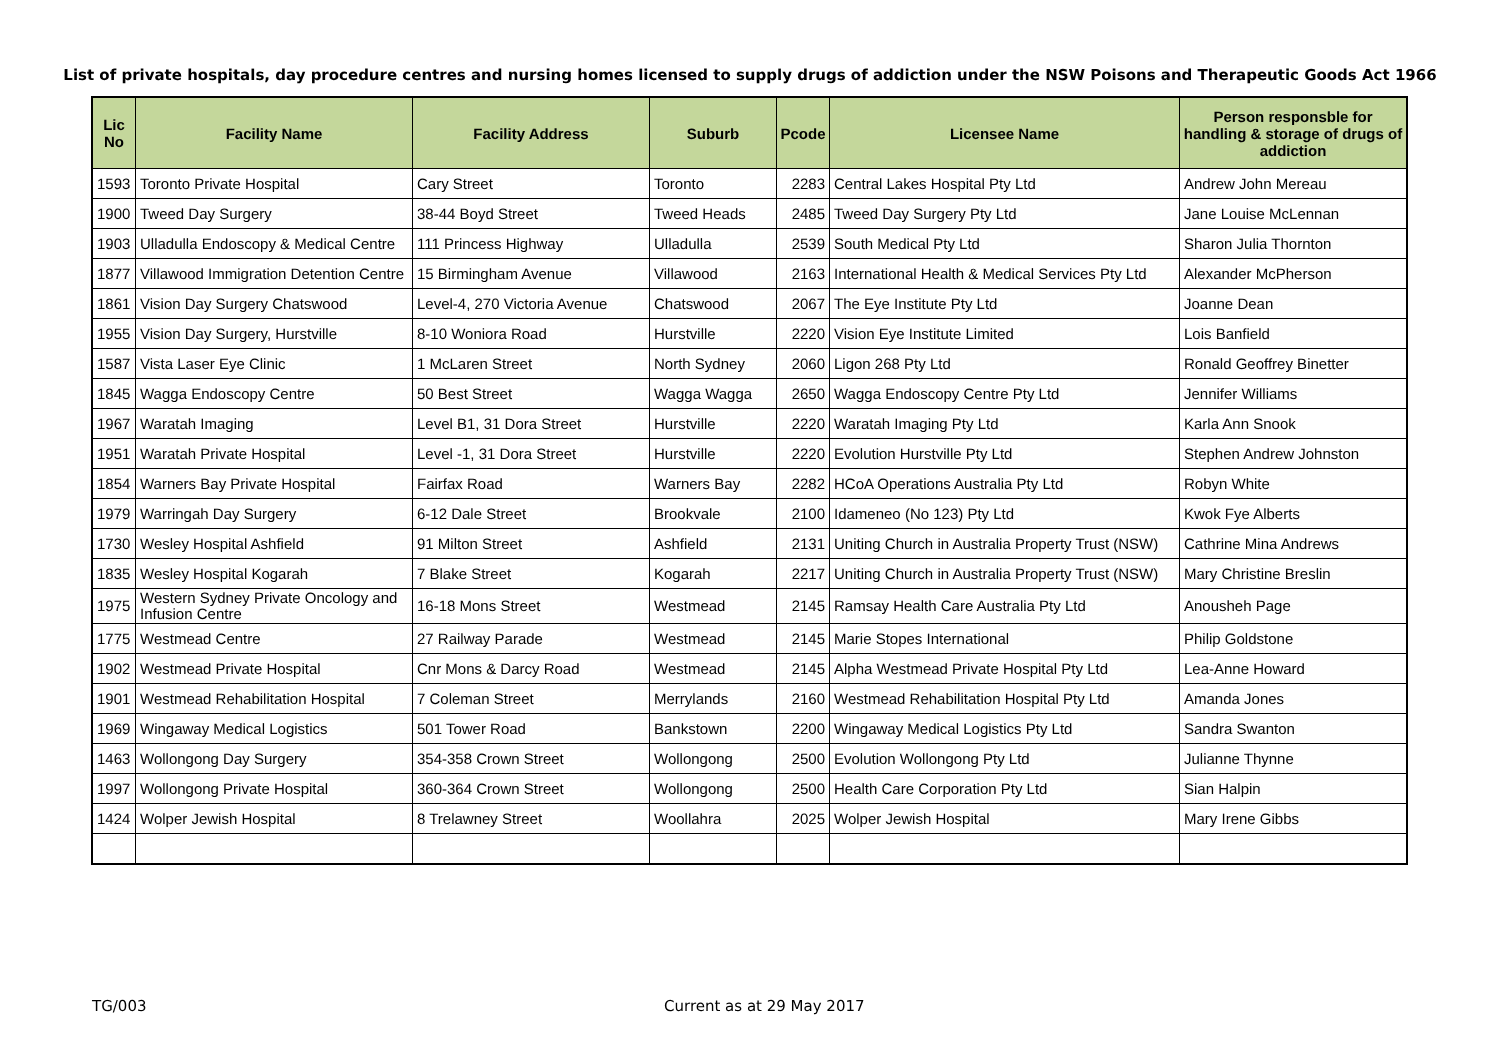List of private hospitals, day procedure centres and nursing homes licensed to supply drugs of addiction under the NSW Poisons and Therapeutic Goods Act 1966
| Lic No | Facility Name | Facility Address | Suburb | Pcode | Licensee Name | Person responsble for handling & storage of drugs of addiction |
| --- | --- | --- | --- | --- | --- | --- |
| 1593 | Toronto Private Hospital | Cary Street | Toronto | 2283 | Central Lakes Hospital Pty Ltd | Andrew John Mereau |
| 1900 | Tweed Day Surgery | 38-44 Boyd Street | Tweed Heads | 2485 | Tweed Day Surgery Pty Ltd | Jane Louise McLennan |
| 1903 | Ulladulla Endoscopy & Medical Centre | 111 Princess Highway | Ulladulla | 2539 | South Medical Pty Ltd | Sharon Julia Thornton |
| 1877 | Villawood Immigration Detention Centre | 15 Birmingham Avenue | Villawood | 2163 | International Health & Medical Services Pty Ltd | Alexander McPherson |
| 1861 | Vision Day Surgery Chatswood | Level-4, 270 Victoria Avenue | Chatswood | 2067 | The Eye Institute Pty Ltd | Joanne Dean |
| 1955 | Vision Day Surgery, Hurstville | 8-10 Woniora Road | Hurstville | 2220 | Vision Eye Institute Limited | Lois Banfield |
| 1587 | Vista Laser Eye Clinic | 1 McLaren Street | North Sydney | 2060 | Ligon 268 Pty Ltd | Ronald Geoffrey Binetter |
| 1845 | Wagga Endoscopy Centre | 50 Best Street | Wagga Wagga | 2650 | Wagga Endoscopy Centre Pty Ltd | Jennifer Williams |
| 1967 | Waratah Imaging | Level B1, 31 Dora Street | Hurstville | 2220 | Waratah Imaging Pty Ltd | Karla Ann Snook |
| 1951 | Waratah Private Hospital | Level -1, 31 Dora Street | Hurstville | 2220 | Evolution Hurstville Pty Ltd | Stephen Andrew Johnston |
| 1854 | Warners Bay Private Hospital | Fairfax Road | Warners Bay | 2282 | HCoA Operations Australia Pty Ltd | Robyn White |
| 1979 | Warringah Day Surgery | 6-12 Dale Street | Brookvale | 2100 | Idameneo (No 123) Pty Ltd | Kwok Fye Alberts |
| 1730 | Wesley Hospital Ashfield | 91 Milton Street | Ashfield | 2131 | Uniting Church in Australia Property Trust (NSW) | Cathrine Mina Andrews |
| 1835 | Wesley Hospital Kogarah | 7 Blake Street | Kogarah | 2217 | Uniting Church in Australia Property Trust (NSW) | Mary Christine Breslin |
| 1975 | Western Sydney Private Oncology and Infusion Centre | 16-18 Mons Street | Westmead | 2145 | Ramsay Health Care Australia Pty Ltd | Anousheh Page |
| 1775 | Westmead Centre | 27 Railway Parade | Westmead | 2145 | Marie Stopes International | Philip Goldstone |
| 1902 | Westmead Private Hospital | Cnr Mons & Darcy Road | Westmead | 2145 | Alpha Westmead Private Hospital Pty Ltd | Lea-Anne Howard |
| 1901 | Westmead Rehabilitation Hospital | 7 Coleman Street | Merrylands | 2160 | Westmead Rehabilitation Hospital Pty Ltd | Amanda Jones |
| 1969 | Wingaway Medical Logistics | 501 Tower Road | Bankstown | 2200 | Wingaway Medical Logistics Pty Ltd | Sandra Swanton |
| 1463 | Wollongong Day Surgery | 354-358 Crown Street | Wollongong | 2500 | Evolution Wollongong Pty Ltd | Julianne Thynne |
| 1997 | Wollongong Private Hospital | 360-364 Crown Street | Wollongong | 2500 | Health Care Corporation Pty Ltd | Sian Halpin |
| 1424 | Wolper Jewish Hospital | 8 Trelawney Street | Woollahra | 2025 | Wolper Jewish Hospital | Mary Irene Gibbs |
TG/003 Current as at 29 May 2017